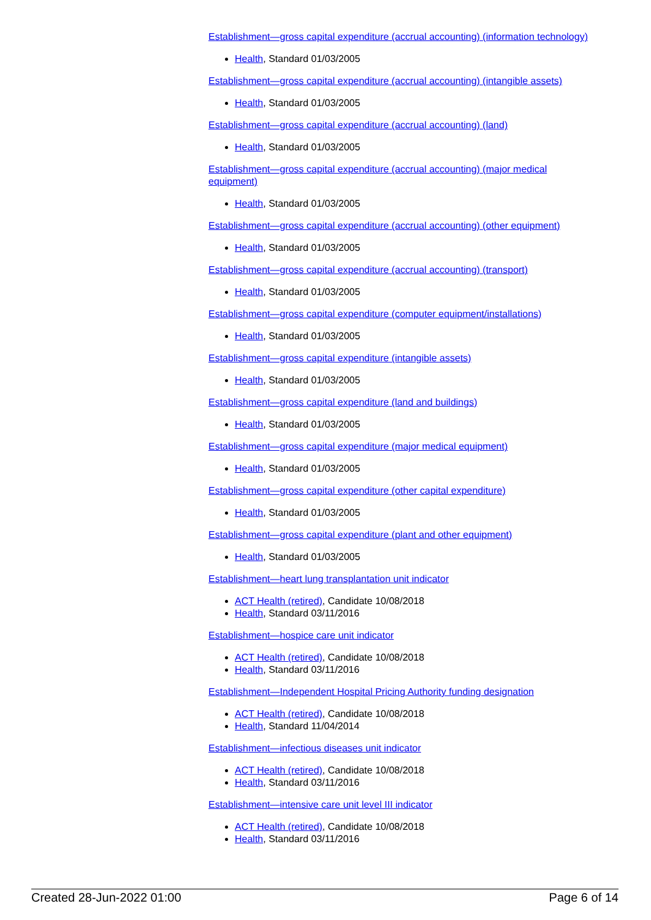Establishment—gross capital expenditure (accrual accounting) (information technology)
Health, Standard 01/03/2005
Establishment—gross capital expenditure (accrual accounting) (intangible assets)
Health, Standard 01/03/2005
Establishment—gross capital expenditure (accrual accounting) (land)
Health, Standard 01/03/2005
Establishment—gross capital expenditure (accrual accounting) (major medical equipment)
Health, Standard 01/03/2005
Establishment—gross capital expenditure (accrual accounting) (other equipment)
Health, Standard 01/03/2005
Establishment—gross capital expenditure (accrual accounting) (transport)
Health, Standard 01/03/2005
Establishment—gross capital expenditure (computer equipment/installations)
Health, Standard 01/03/2005
Establishment—gross capital expenditure (intangible assets)
Health, Standard 01/03/2005
Establishment—gross capital expenditure (land and buildings)
Health, Standard 01/03/2005
Establishment—gross capital expenditure (major medical equipment)
Health, Standard 01/03/2005
Establishment—gross capital expenditure (other capital expenditure)
Health, Standard 01/03/2005
Establishment—gross capital expenditure (plant and other equipment)
Health, Standard 01/03/2005
Establishment—heart lung transplantation unit indicator
ACT Health (retired), Candidate 10/08/2018
Health, Standard 03/11/2016
Establishment—hospice care unit indicator
ACT Health (retired), Candidate 10/08/2018
Health, Standard 03/11/2016
Establishment—Independent Hospital Pricing Authority funding designation
ACT Health (retired), Candidate 10/08/2018
Health, Standard 11/04/2014
Establishment—infectious diseases unit indicator
ACT Health (retired), Candidate 10/08/2018
Health, Standard 03/11/2016
Establishment—intensive care unit level III indicator
ACT Health (retired), Candidate 10/08/2018
Health, Standard 03/11/2016
Created 28-Jun-2022 01:00 Page 6 of 14